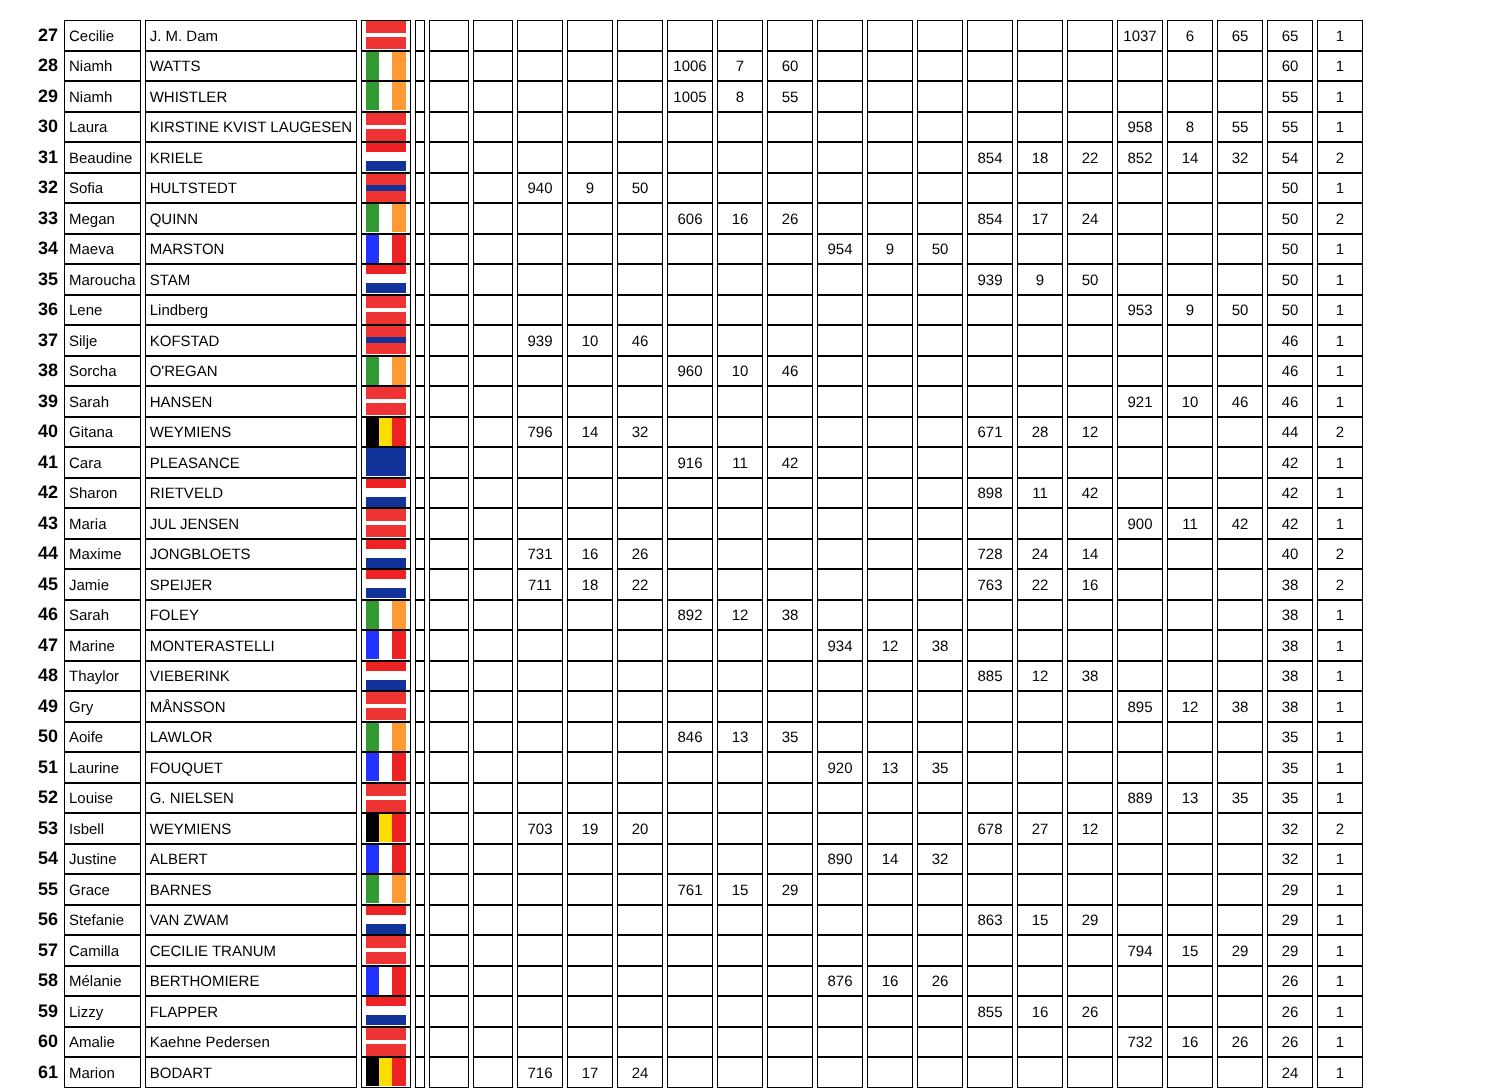| 27 | Cecilie | J. M. Dam | | | | | | | | | | | | | | | | | 1037 | 6 | 65 | 65 | 1 |
| 28 | Niamh | WATTS | | | | | | | | 1006 | 7 | 60 | | | | | | | | | | 60 | 1 |
| 29 | Niamh | WHISTLER | | | | | | | | 1005 | 8 | 55 | | | | | | | | | | 55 | 1 |
| 30 | Laura | KIRSTINE KVIST LAUGESEN | | | | | | | | | | | | | | | | | 958 | 8 | 55 | 55 | 1 |
| 31 | Beaudine | KRIELE | | | | | | | | | | | | | | 854 | 18 | 22 | 852 | 14 | 32 | 54 | 2 |
| 32 | Sofia | HULTSTEDT | | | | | 940 | 9 | 50 | | | | | | | | | | | | | 50 | 1 |
| 33 | Megan | QUINN | | | | | | | | 606 | 16 | 26 | | | | 854 | 17 | 24 | | | | 50 | 2 |
| 34 | Maeva | MARSTON | | | | | | | | | | | 954 | 9 | 50 | | | | | | | 50 | 1 |
| 35 | Maroucha | STAM | | | | | | | | | | | | | | 939 | 9 | 50 | | | | 50 | 1 |
| 36 | Lene | Lindberg | | | | | | | | | | | | | | | | | 953 | 9 | 50 | 50 | 1 |
| 37 | Silje | KOFSTAD | | | | | 939 | 10 | 46 | | | | | | | | | | | | | 46 | 1 |
| 38 | Sorcha | O'REGAN | | | | | | | | 960 | 10 | 46 | | | | | | | | | | 46 | 1 |
| 39 | Sarah | HANSEN | | | | | | | | | | | | | | | | | 921 | 10 | 46 | 46 | 1 |
| 40 | Gitana | WEYMIENS | | | | | 796 | 14 | 32 | | | | | | | 671 | 28 | 12 | | | | 44 | 2 |
| 41 | Cara | PLEASANCE | | | | | | | | 916 | 11 | 42 | | | | | | | | | | 42 | 1 |
| 42 | Sharon | RIETVELD | | | | | | | | | | | | | | 898 | 11 | 42 | | | | 42 | 1 |
| 43 | Maria | JUL JENSEN | | | | | | | | | | | | | | | | | 900 | 11 | 42 | 42 | 1 |
| 44 | Maxime | JONGBLOETS | | | | | 731 | 16 | 26 | | | | | | | 728 | 24 | 14 | | | | 40 | 2 |
| 45 | Jamie | SPEIJER | | | | | 711 | 18 | 22 | | | | | | | 763 | 22 | 16 | | | | 38 | 2 |
| 46 | Sarah | FOLEY | | | | | | | | 892 | 12 | 38 | | | | | | | | | | 38 | 1 |
| 47 | Marine | MONTERASTELLI | | | | | | | | | | | 934 | 12 | 38 | | | | | | | 38 | 1 |
| 48 | Thaylor | VIEBERINK | | | | | | | | | | | | | | 885 | 12 | 38 | | | | 38 | 1 |
| 49 | Gry | MÅNSSON | | | | | | | | | | | | | | | | | 895 | 12 | 38 | 38 | 1 |
| 50 | Aoife | LAWLOR | | | | | | | | 846 | 13 | 35 | | | | | | | | | | 35 | 1 |
| 51 | Laurine | FOUQUET | | | | | | | | | | | 920 | 13 | 35 | | | | | | | 35 | 1 |
| 52 | Louise | G. NIELSEN | | | | | | | | | | | | | | | | | 889 | 13 | 35 | 35 | 1 |
| 53 | Isbell | WEYMIENS | | | | | 703 | 19 | 20 | | | | | | | 678 | 27 | 12 | | | | 32 | 2 |
| 54 | Justine | ALBERT | | | | | | | | | | | 890 | 14 | 32 | | | | | | | 32 | 1 |
| 55 | Grace | BARNES | | | | | | | | 761 | 15 | 29 | | | | | | | | | | 29 | 1 |
| 56 | Stefanie | VAN ZWAM | | | | | | | | | | | | | | 863 | 15 | 29 | | | | 29 | 1 |
| 57 | Camilla | CECILIE TRANUM | | | | | | | | | | | | | | | | | 794 | 15 | 29 | 29 | 1 |
| 58 | Mélanie | BERTHOMIERE | | | | | | | | | | | 876 | 16 | 26 | | | | | | | 26 | 1 |
| 59 | Lizzy | FLAPPER | | | | | | | | | | | | | | 855 | 16 | 26 | | | | 26 | 1 |
| 60 | Amalie | Kaehne Pedersen | | | | | | | | | | | | | | | | | 732 | 16 | 26 | 26 | 1 |
| 61 | Marion | BODART | | | | | 716 | 17 | 24 | | | | | | | | | | | | | 24 | 1 |